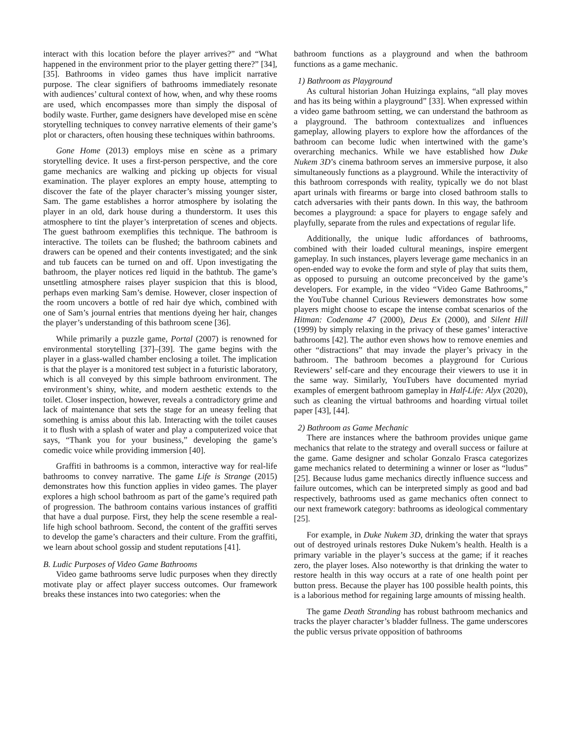interact with this location before the player arrives?” and “What happened in the environment prior to the player getting there?” [34], [35]. Bathrooms in video games thus have implicit narrative purpose. The clear signifiers of bathrooms immediately resonate with audiences’ cultural context of how, when, and why these rooms are used, which encompasses more than simply the disposal of bodily waste. Further, game designers have developed mise en scène storytelling techniques to convey narrative elements of their game’s plot or characters, often housing these techniques within bathrooms.
Gone Home (2013) employs mise en scène as a primary storytelling device. It uses a first-person perspective, and the core game mechanics are walking and picking up objects for visual examination. The player explores an empty house, attempting to discover the fate of the player character’s missing younger sister, Sam. The game establishes a horror atmosphere by isolating the player in an old, dark house during a thunderstorm. It uses this atmosphere to tint the player’s interpretation of scenes and objects. The guest bathroom exemplifies this technique. The bathroom is interactive. The toilets can be flushed; the bathroom cabinets and drawers can be opened and their contents investigated; and the sink and tub faucets can be turned on and off. Upon investigating the bathroom, the player notices red liquid in the bathtub. The game’s unsettling atmosphere raises player suspicion that this is blood, perhaps even marking Sam’s demise. However, closer inspection of the room uncovers a bottle of red hair dye which, combined with one of Sam’s journal entries that mentions dyeing her hair, changes the player’s understanding of this bathroom scene [36].
While primarily a puzzle game, Portal (2007) is renowned for environmental storytelling [37]–[39]. The game begins with the player in a glass-walled chamber enclosing a toilet. The implication is that the player is a monitored test subject in a futuristic laboratory, which is all conveyed by this simple bathroom environment. The environment’s shiny, white, and modern aesthetic extends to the toilet. Closer inspection, however, reveals a contradictory grime and lack of maintenance that sets the stage for an uneasy feeling that something is amiss about this lab. Interacting with the toilet causes it to flush with a splash of water and play a computerized voice that says, “Thank you for your business,” developing the game’s comedic voice while providing immersion [40].
Graffiti in bathrooms is a common, interactive way for real-life bathrooms to convey narrative. The game Life is Strange (2015) demonstrates how this function applies in video games. The player explores a high school bathroom as part of the game’s required path of progression. The bathroom contains various instances of graffiti that have a dual purpose. First, they help the scene resemble a real-life high school bathroom. Second, the content of the graffiti serves to develop the game’s characters and their culture. From the graffiti, we learn about school gossip and student reputations [41].
B. Ludic Purposes of Video Game Bathrooms
Video game bathrooms serve ludic purposes when they directly motivate play or affect player success outcomes. Our framework breaks these instances into two categories: when the
bathroom functions as a playground and when the bathroom functions as a game mechanic.
1) Bathroom as Playground
As cultural historian Johan Huizinga explains, “all play moves and has its being within a playground” [33]. When expressed within a video game bathroom setting, we can understand the bathroom as a playground. The bathroom contextualizes and influences gameplay, allowing players to explore how the affordances of the bathroom can become ludic when intertwined with the game’s overarching mechanics. While we have established how Duke Nukem 3D’s cinema bathroom serves an immersive purpose, it also simultaneously functions as a playground. While the interactivity of this bathroom corresponds with reality, typically we do not blast apart urinals with firearms or barge into closed bathroom stalls to catch adversaries with their pants down. In this way, the bathroom becomes a playground: a space for players to engage safely and playfully, separate from the rules and expectations of regular life.
Additionally, the unique ludic affordances of bathrooms, combined with their loaded cultural meanings, inspire emergent gameplay. In such instances, players leverage game mechanics in an open-ended way to evoke the form and style of play that suits them, as opposed to pursuing an outcome preconceived by the game’s developers. For example, in the video “Video Game Bathrooms,” the YouTube channel Curious Reviewers demonstrates how some players might choose to escape the intense combat scenarios of the Hitman: Codename 47 (2000), Deus Ex (2000), and Silent Hill (1999) by simply relaxing in the privacy of these games’ interactive bathrooms [42]. The author even shows how to remove enemies and other “distractions” that may invade the player’s privacy in the bathroom. The bathroom becomes a playground for Curious Reviewers’ self-care and they encourage their viewers to use it in the same way. Similarly, YouTubers have documented myriad examples of emergent bathroom gameplay in Half-Life: Alyx (2020), such as cleaning the virtual bathrooms and hoarding virtual toilet paper [43], [44].
2) Bathroom as Game Mechanic
There are instances where the bathroom provides unique game mechanics that relate to the strategy and overall success or failure at the game. Game designer and scholar Gonzalo Frasca categorizes game mechanics related to determining a winner or loser as “ludus” [25]. Because ludus game mechanics directly influence success and failure outcomes, which can be interpreted simply as good and bad respectively, bathrooms used as game mechanics often connect to our next framework category: bathrooms as ideological commentary [25].
For example, in Duke Nukem 3D, drinking the water that sprays out of destroyed urinals restores Duke Nukem’s health. Health is a primary variable in the player’s success at the game; if it reaches zero, the player loses. Also noteworthy is that drinking the water to restore health in this way occurs at a rate of one health point per button press. Because the player has 100 possible health points, this is a laborious method for regaining large amounts of missing health.
The game Death Stranding has robust bathroom mechanics and tracks the player character’s bladder fullness. The game underscores the public versus private opposition of bathrooms